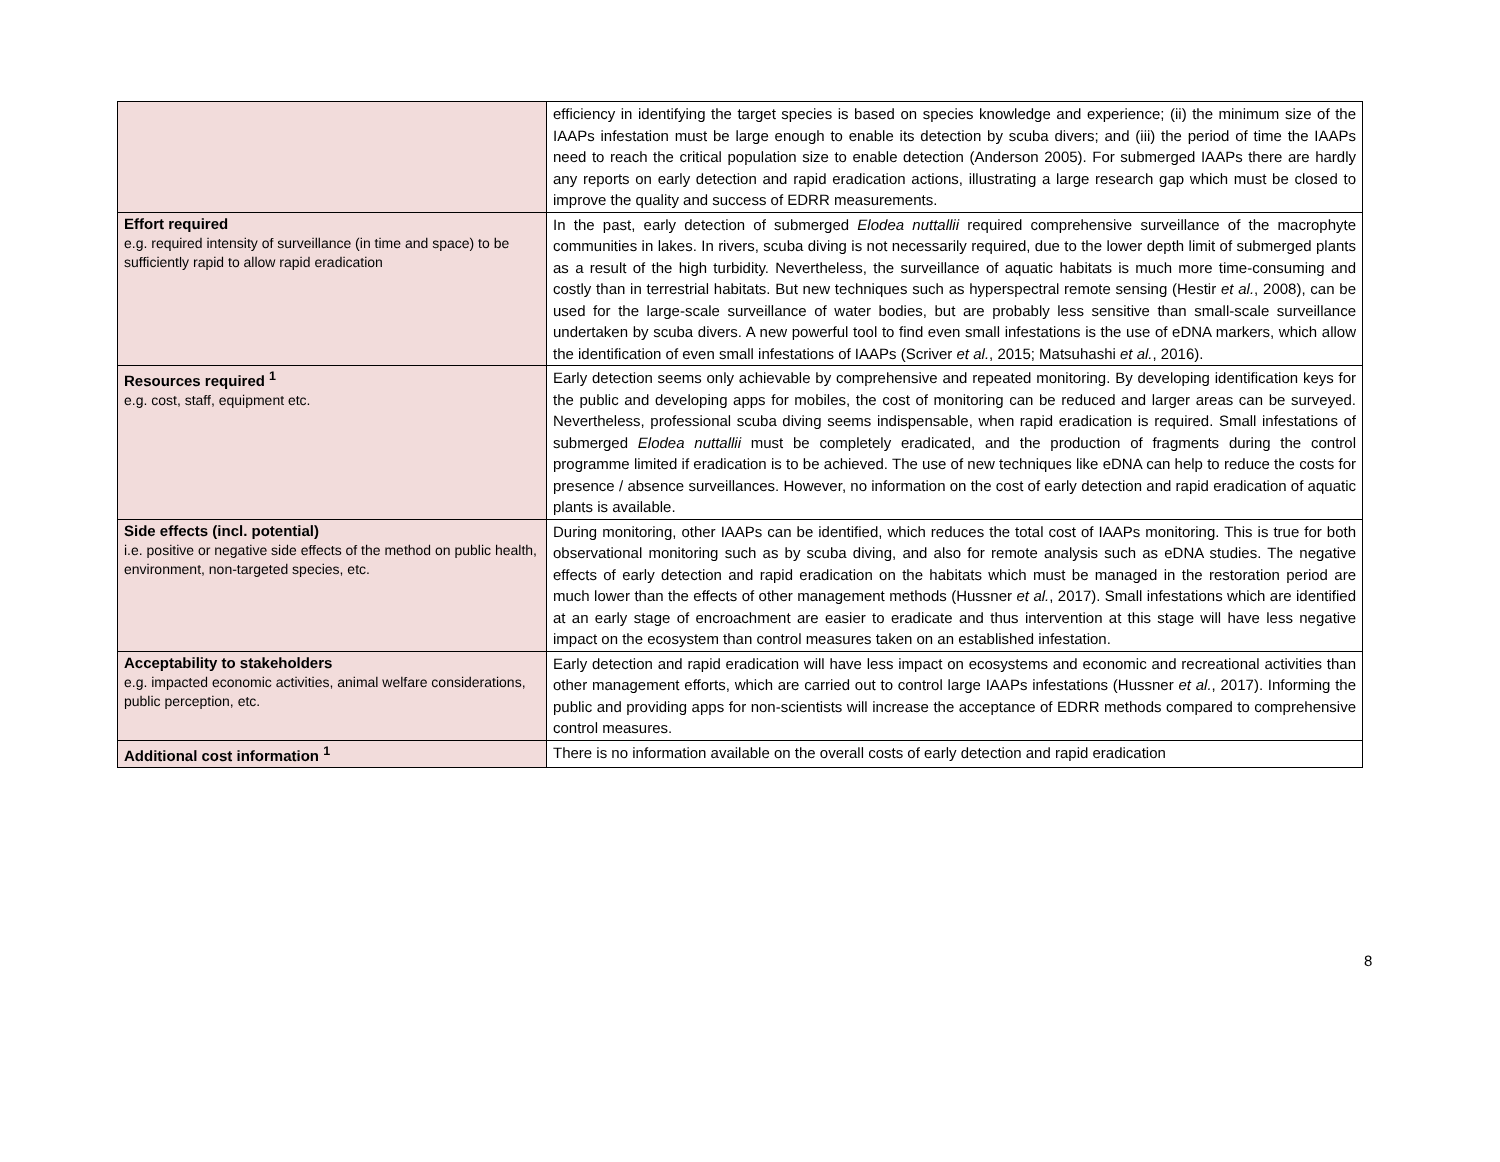| | efficiency in identifying the target species is based on species knowledge and experience; (ii) the minimum size of the IAAPs infestation must be large enough to enable its detection by scuba divers; and (iii) the period of time the IAAPs need to reach the critical population size to enable detection (Anderson 2005). For submerged IAAPs there are hardly any reports on early detection and rapid eradication actions, illustrating a large research gap which must be closed to improve the quality and success of EDRR measurements. |
| Effort required e.g. required intensity of surveillance (in time and space) to be sufficiently rapid to allow rapid eradication | In the past, early detection of submerged Elodea nuttallii required comprehensive surveillance of the macrophyte communities in lakes. In rivers, scuba diving is not necessarily required, due to the lower depth limit of submerged plants as a result of the high turbidity. Nevertheless, the surveillance of aquatic habitats is much more time-consuming and costly than in terrestrial habitats. But new techniques such as hyperspectral remote sensing (Hestir et al. , 2008), can be used for the large-scale surveillance of water bodies, but are probably less sensitive than small-scale surveillance undertaken by scuba divers. A new powerful tool to find even small infestations is the use of eDNA markers, which allow the identification of even small infestations of IAAPs (Scriver et al. , 2015; Matsuhashi et al. , 2016). |
| Resources required <sup>1</sup> e.g. cost, staff, equipment etc. | Early detection seems only achievable by comprehensive and repeated monitoring. By developing identification keys for the public and developing apps for mobiles, the cost of monitoring can be reduced and larger areas can be surveyed. Nevertheless, professional scuba diving seems indispensable, when rapid eradication is required. Small infestations of submerged Elodea nuttallii must be completely eradicated, and the production of fragments during the control programme limited if eradication is to be achieved. The use of new techniques like eDNA can help to reduce the costs for presence / absence surveillances. However, no information on the cost of early detection and rapid eradication of aquatic plants is available. |
| Side effects (incl. potential) i.e. positive or negative side effects of the method on public health, environment, non-targeted species, etc. | During monitoring, other IAAPs can be identified, which reduces the total cost of IAAPs monitoring. This is true for both observational monitoring such as by scuba diving, and also for remote analysis such as eDNA studies. The negative effects of early detection and rapid eradication on the habitats which must be managed in the restoration period are much lower than the effects of other management methods (Hussner et al. , 2017). Small infestations which are identified at an early stage of encroachment are easier to eradicate and thus intervention at this stage will have less negative impact on the ecosystem than control measures taken on an established infestation. |
| Acceptability to stakeholders e.g. impacted economic activities, animal welfare considerations, public perception, etc. | Early detection and rapid eradication will have less impact on ecosystems and economic and recreational activities than other management efforts, which are carried out to control large IAAPs infestations (Hussner et al. , 2017). Informing the public and providing apps for non-scientists will increase the acceptance of EDRR methods compared to comprehensive control measures. |
| Additional cost information <sup>1</sup> | There is no information available on the overall costs of early detection and rapid eradication |
8